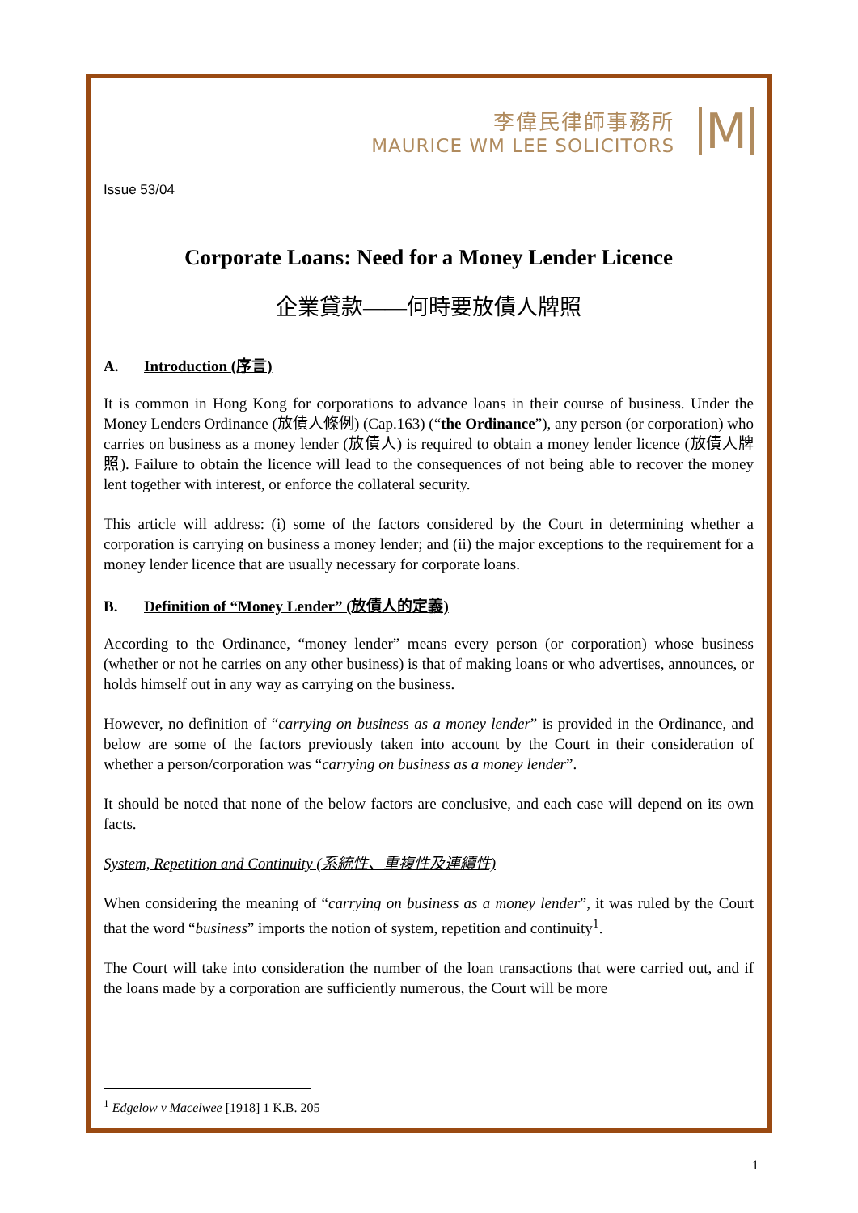李偉民律師事務所
MAURICE WM LEE SOLICITORS
M
Issue 53/04
Corporate Loans: Need for a Money Lender Licence
企業貸款——何時要放債人牌照
A. Introduction (序言)
It is common in Hong Kong for corporations to advance loans in their course of business. Under the Money Lenders Ordinance (放債人條例) (Cap.163) (“the Ordinance”), any person (or corporation) who carries on business as a money lender (放債人) is required to obtain a money lender licence (放債人牌照). Failure to obtain the licence will lead to the consequences of not being able to recover the money lent together with interest, or enforce the collateral security.
This article will address: (i) some of the factors considered by the Court in determining whether a corporation is carrying on business a money lender; and (ii) the major exceptions to the requirement for a money lender licence that are usually necessary for corporate loans.
B. Definition of “Money Lender” (放債人的定義)
According to the Ordinance, “money lender” means every person (or corporation) whose business (whether or not he carries on any other business) is that of making loans or who advertises, announces, or holds himself out in any way as carrying on the business.
However, no definition of “carrying on business as a money lender” is provided in the Ordinance, and below are some of the factors previously taken into account by the Court in their consideration of whether a person/corporation was “carrying on business as a money lender”.
It should be noted that none of the below factors are conclusive, and each case will depend on its own facts.
System, Repetition and Continuity (系統性、重複性及連續性)
When considering the meaning of “carrying on business as a money lender”, it was ruled by the Court that the word “business” imports the notion of system, repetition and continuity<sup>1</sup>.
The Court will take into consideration the number of the loan transactions that were carried out, and if the loans made by a corporation are sufficiently numerous, the Court will be more
<sup>1</sup> Edgelow v Macelwee [1918] 1 K.B. 205
1